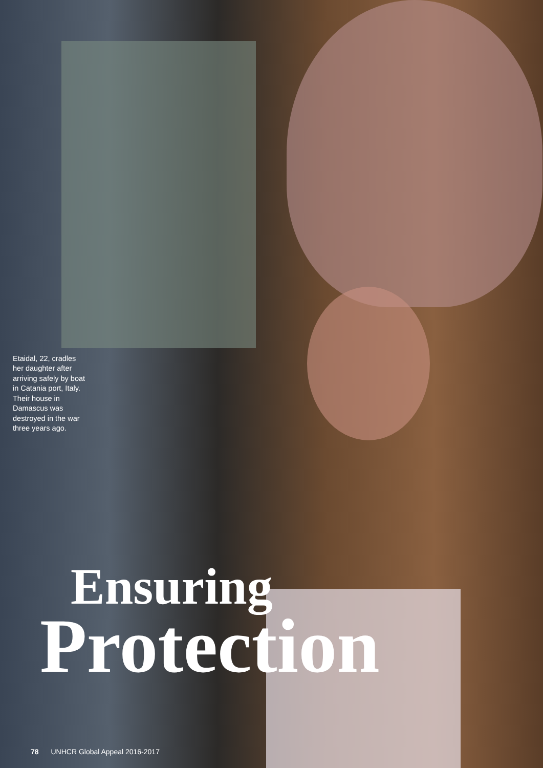Etaidal, 22, cradles her daughter after arriving safely by boat in Catania port, Italy. Their house in Damascus was destroyed in the war three years ago.
Ensuring
Protection
78 UNHCR Global Appeal 2016-2017